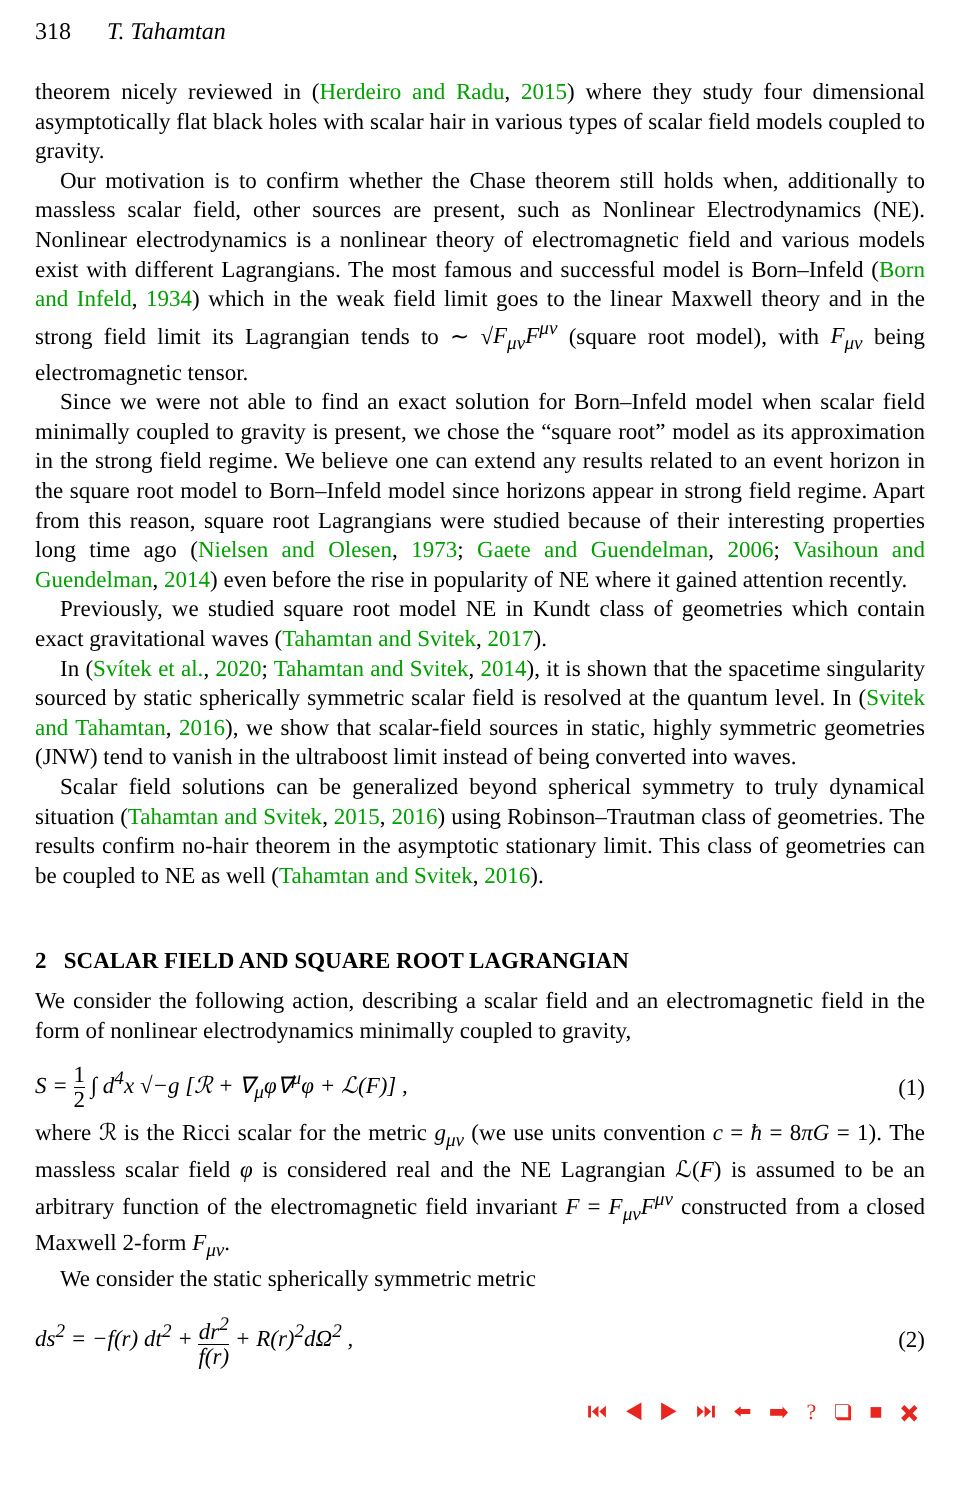318 T. Tahamtan
theorem nicely reviewed in (Herdeiro and Radu, 2015) where they study four dimensional asymptotically flat black holes with scalar hair in various types of scalar field models coupled to gravity.
Our motivation is to confirm whether the Chase theorem still holds when, additionally to massless scalar field, other sources are present, such as Nonlinear Electrodynamics (NE). Nonlinear electrodynamics is a nonlinear theory of electromagnetic field and various models exist with different Lagrangians. The most famous and successful model is Born–Infeld (Born and Infeld, 1934) which in the weak field limit goes to the linear Maxwell theory and in the strong field limit its Lagrangian tends to ∼ √F<sub>μν</sub>F<sup>μν</sup> (square root model), with F<sub>μν</sub> being electromagnetic tensor.
Since we were not able to find an exact solution for Born–Infeld model when scalar field minimally coupled to gravity is present, we chose the “square root” model as its approximation in the strong field regime. We believe one can extend any results related to an event horizon in the square root model to Born–Infeld model since horizons appear in strong field regime. Apart from this reason, square root Lagrangians were studied because of their interesting properties long time ago (Nielsen and Olesen, 1973; Gaete and Guendelman, 2006; Vasihoun and Guendelman, 2014) even before the rise in popularity of NE where it gained attention recently.
Previously, we studied square root model NE in Kundt class of geometries which contain exact gravitational waves (Tahamtan and Svitek, 2017).
In (Svítek et al., 2020; Tahamtan and Svitek, 2014), it is shown that the spacetime singularity sourced by static spherically symmetric scalar field is resolved at the quantum level. In (Svitek and Tahamtan, 2016), we show that scalar-field sources in static, highly symmetric geometries (JNW) tend to vanish in the ultraboost limit instead of being converted into waves.
Scalar field solutions can be generalized beyond spherical symmetry to truly dynamical situation (Tahamtan and Svitek, 2015, 2016) using Robinson–Trautman class of geometries. The results confirm no-hair theorem in the asymptotic stationary limit. This class of geometries can be coupled to NE as well (Tahamtan and Svitek, 2016).
2 SCALAR FIELD AND SQUARE ROOT LAGRANGIAN
We consider the following action, describing a scalar field and an electromagnetic field in the form of nonlinear electrodynamics minimally coupled to gravity,
S = 1 2 ∫ d<sup>4</sup>x √−g [ℛ + ∇<sub>μ</sub>φ∇<sup>μ</sup>φ + ℒ(F)] , (1)
where ℛ is the Ricci scalar for the metric g<sub>μν</sub> (we use units convention c = ħ = 8πG = 1). The massless scalar field φ is considered real and the NE Lagrangian ℒ(F) is assumed to be an arbitrary function of the electromagnetic field invariant F = F<sub>μν</sub>F<sup>μν</sup> constructed from a closed Maxwell 2-form F<sub>μν</sub>.
We consider the static spherically symmetric metric
ds<sup>2</sup> = −f(r) dt<sup>2</sup> + dr<sup>2</sup> f(r) + R(r)<sup>2</sup>dΩ<sup>2</sup> , (2)
⏮ ◀ ▶ ⏭ ⬅ ➡ ? ❑ ■ ✖